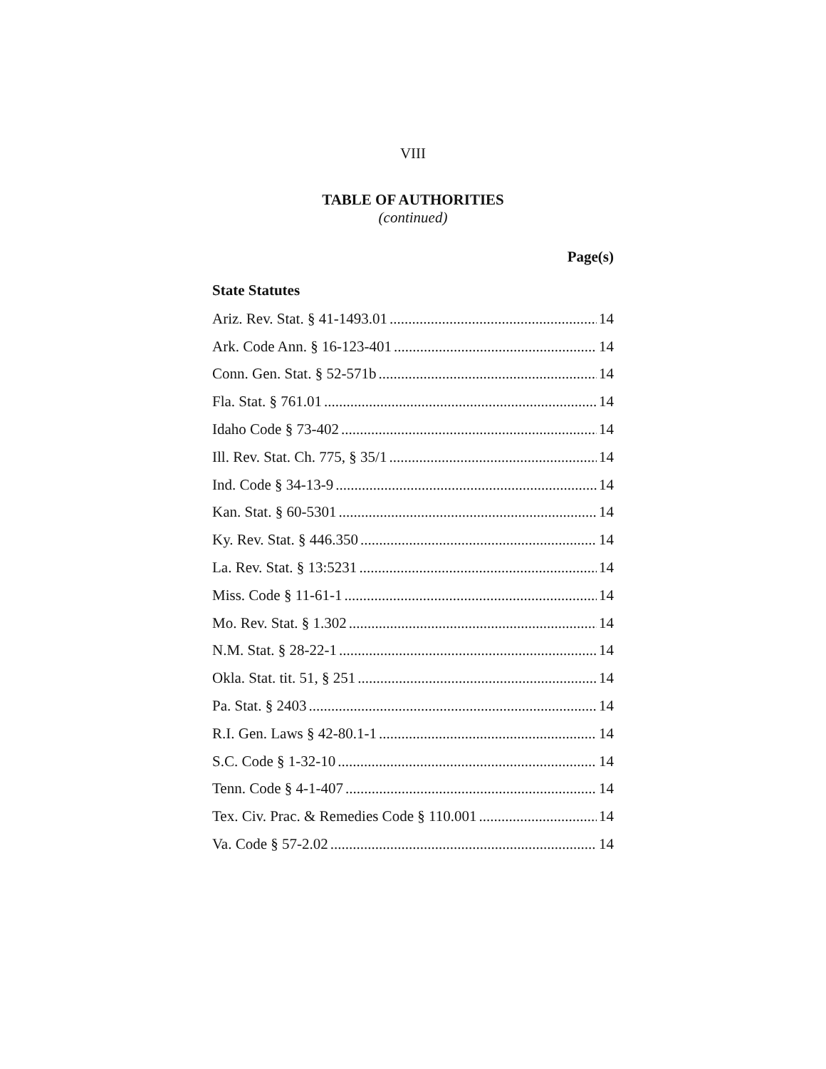VIII
TABLE OF AUTHORITIES
(continued)
Page(s)
State Statutes
Ariz. Rev. Stat. § 41-1493.01 14
Ark. Code Ann. § 16-123-401 14
Conn. Gen. Stat. § 52-571b 14
Fla. Stat. § 761.01 14
Idaho Code § 73-402 14
Ill. Rev. Stat. Ch. 775, § 35/1 14
Ind. Code § 34-13-9 14
Kan. Stat. § 60-5301 14
Ky. Rev. Stat. § 446.350 14
La. Rev. Stat. § 13:5231 14
Miss. Code § 11-61-1 14
Mo. Rev. Stat. § 1.302 14
N.M. Stat. § 28-22-1 14
Okla. Stat. tit. 51, § 251 14
Pa. Stat. § 2403 14
R.I. Gen. Laws § 42-80.1-1 14
S.C. Code § 1-32-10 14
Tenn. Code § 4-1-407 14
Tex. Civ. Prac. & Remedies Code § 110.001 14
Va. Code § 57-2.02 14